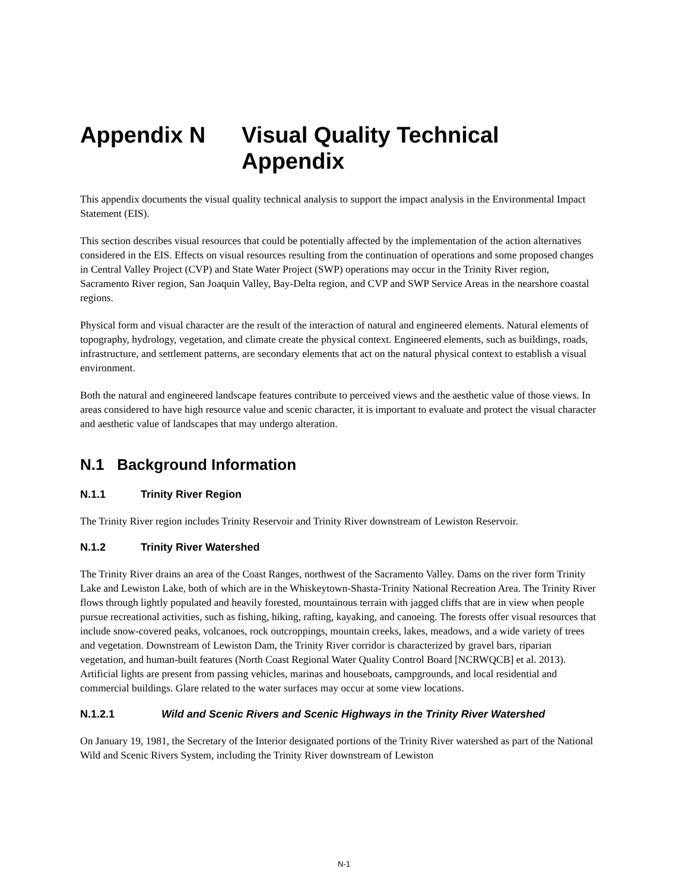Appendix N Visual Quality Technical
Appendix
This appendix documents the visual quality technical analysis to support the impact analysis in the Environmental Impact Statement (EIS).
This section describes visual resources that could be potentially affected by the implementation of the action alternatives considered in the EIS. Effects on visual resources resulting from the continuation of operations and some proposed changes in Central Valley Project (CVP) and State Water Project (SWP) operations may occur in the Trinity River region, Sacramento River region, San Joaquin Valley, Bay-Delta region, and CVP and SWP Service Areas in the nearshore coastal regions.
Physical form and visual character are the result of the interaction of natural and engineered elements. Natural elements of topography, hydrology, vegetation, and climate create the physical context. Engineered elements, such as buildings, roads, infrastructure, and settlement patterns, are secondary elements that act on the natural physical context to establish a visual environment.
Both the natural and engineered landscape features contribute to perceived views and the aesthetic value of those views. In areas considered to have high resource value and scenic character, it is important to evaluate and protect the visual character and aesthetic value of landscapes that may undergo alteration.
N.1 Background Information
N.1.1 Trinity River Region
The Trinity River region includes Trinity Reservoir and Trinity River downstream of Lewiston Reservoir.
N.1.2 Trinity River Watershed
The Trinity River drains an area of the Coast Ranges, northwest of the Sacramento Valley. Dams on the river form Trinity Lake and Lewiston Lake, both of which are in the Whiskeytown-Shasta-Trinity National Recreation Area. The Trinity River flows through lightly populated and heavily forested, mountainous terrain with jagged cliffs that are in view when people pursue recreational activities, such as fishing, hiking, rafting, kayaking, and canoeing. The forests offer visual resources that include snow-covered peaks, volcanoes, rock outcroppings, mountain creeks, lakes, meadows, and a wide variety of trees and vegetation. Downstream of Lewiston Dam, the Trinity River corridor is characterized by gravel bars, riparian vegetation, and human-built features (North Coast Regional Water Quality Control Board [NCRWQCB] et al. 2013). Artificial lights are present from passing vehicles, marinas and houseboats, campgrounds, and local residential and commercial buildings. Glare related to the water surfaces may occur at some view locations.
N.1.2.1 Wild and Scenic Rivers and Scenic Highways in the Trinity River Watershed
On January 19, 1981, the Secretary of the Interior designated portions of the Trinity River watershed as part of the National Wild and Scenic Rivers System, including the Trinity River downstream of Lewiston
N-1